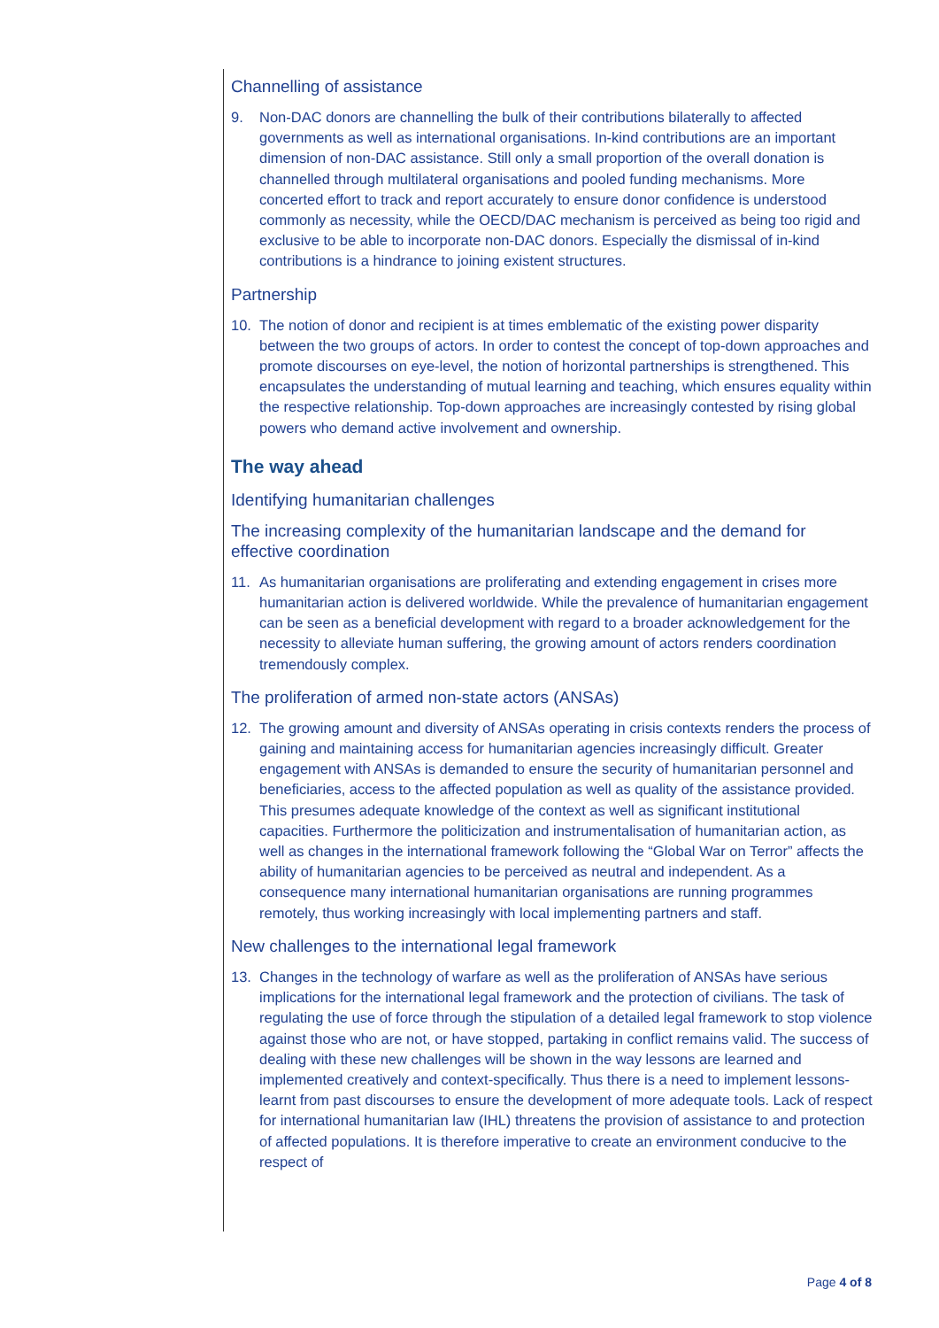Channelling of assistance
9. Non-DAC donors are channelling the bulk of their contributions bilaterally to affected governments as well as international organisations. In-kind contributions are an important dimension of non-DAC assistance. Still only a small proportion of the overall donation is channelled through multilateral organisations and pooled funding mechanisms. More concerted effort to track and report accurately to ensure donor confidence is understood commonly as necessity, while the OECD/DAC mechanism is perceived as being too rigid and exclusive to be able to incorporate non-DAC donors. Especially the dismissal of in-kind contributions is a hindrance to joining existent structures.
Partnership
10. The notion of donor and recipient is at times emblematic of the existing power disparity between the two groups of actors. In order to contest the concept of top-down approaches and promote discourses on eye-level, the notion of horizontal partnerships is strengthened. This encapsulates the understanding of mutual learning and teaching, which ensures equality within the respective relationship. Top-down approaches are increasingly contested by rising global powers who demand active involvement and ownership.
The way ahead
Identifying humanitarian challenges
The increasing complexity of the humanitarian landscape and the demand for effective coordination
11. As humanitarian organisations are proliferating and extending engagement in crises more humanitarian action is delivered worldwide. While the prevalence of humanitarian engagement can be seen as a beneficial development with regard to a broader acknowledgement for the necessity to alleviate human suffering, the growing amount of actors renders coordination tremendously complex.
The proliferation of armed non-state actors (ANSAs)
12. The growing amount and diversity of ANSAs operating in crisis contexts renders the process of gaining and maintaining access for humanitarian agencies increasingly difficult. Greater engagement with ANSAs is demanded to ensure the security of humanitarian personnel and beneficiaries, access to the affected population as well as quality of the assistance provided. This presumes adequate knowledge of the context as well as significant institutional capacities. Furthermore the politicization and instrumentalisation of humanitarian action, as well as changes in the international framework following the “Global War on Terror” affects the ability of humanitarian agencies to be perceived as neutral and independent. As a consequence many international humanitarian organisations are running programmes remotely, thus working increasingly with local implementing partners and staff.
New challenges to the international legal framework
13. Changes in the technology of warfare as well as the proliferation of ANSAs have serious implications for the international legal framework and the protection of civilians. The task of regulating the use of force through the stipulation of a detailed legal framework to stop violence against those who are not, or have stopped, partaking in conflict remains valid. The success of dealing with these new challenges will be shown in the way lessons are learned and implemented creatively and context-specifically. Thus there is a need to implement lessons-learnt from past discourses to ensure the development of more adequate tools. Lack of respect for international humanitarian law (IHL) threatens the provision of assistance to and protection of affected populations. It is therefore imperative to create an environment conducive to the respect of
Page 4 of 8